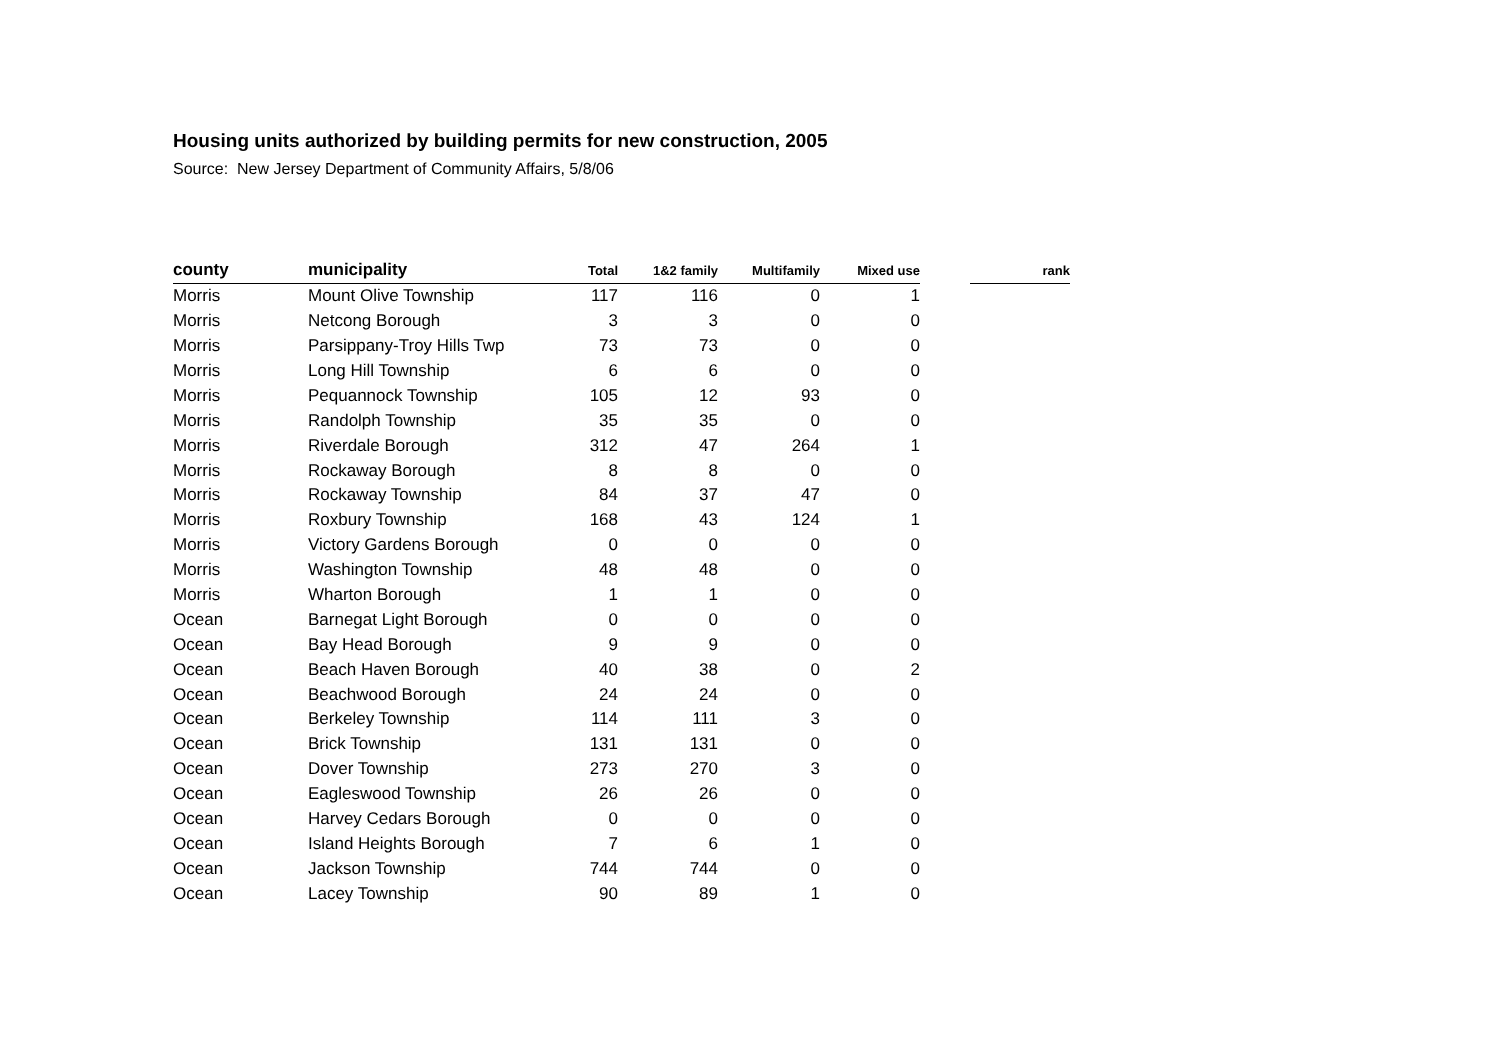Housing units authorized by building permits for new construction, 2005
Source: New Jersey Department of Community Affairs, 5/8/06
| county | municipality | Total | 1&2 family | Multifamily | Mixed use | | rank |
| --- | --- | --- | --- | --- | --- | --- | --- |
| Morris | Mount Olive Township | 117 | 116 | 0 | 1 | | |
| Morris | Netcong Borough | 3 | 3 | 0 | 0 | | |
| Morris | Parsippany-Troy Hills Twp | 73 | 73 | 0 | 0 | | |
| Morris | Long Hill Township | 6 | 6 | 0 | 0 | | |
| Morris | Pequannock Township | 105 | 12 | 93 | 0 | | |
| Morris | Randolph Township | 35 | 35 | 0 | 0 | | |
| Morris | Riverdale Borough | 312 | 47 | 264 | 1 | | |
| Morris | Rockaway Borough | 8 | 8 | 0 | 0 | | |
| Morris | Rockaway Township | 84 | 37 | 47 | 0 | | |
| Morris | Roxbury Township | 168 | 43 | 124 | 1 | | |
| Morris | Victory Gardens Borough | 0 | 0 | 0 | 0 | | |
| Morris | Washington Township | 48 | 48 | 0 | 0 | | |
| Morris | Wharton Borough | 1 | 1 | 0 | 0 | | |
| Ocean | Barnegat Light Borough | 0 | 0 | 0 | 0 | | |
| Ocean | Bay Head Borough | 9 | 9 | 0 | 0 | | |
| Ocean | Beach Haven Borough | 40 | 38 | 0 | 2 | | |
| Ocean | Beachwood Borough | 24 | 24 | 0 | 0 | | |
| Ocean | Berkeley Township | 114 | 111 | 3 | 0 | | |
| Ocean | Brick Township | 131 | 131 | 0 | 0 | | |
| Ocean | Dover Township | 273 | 270 | 3 | 0 | | |
| Ocean | Eagleswood Township | 26 | 26 | 0 | 0 | | |
| Ocean | Harvey Cedars Borough | 0 | 0 | 0 | 0 | | |
| Ocean | Island Heights Borough | 7 | 6 | 1 | 0 | | |
| Ocean | Jackson Township | 744 | 744 | 0 | 0 | | |
| Ocean | Lacey Township | 90 | 89 | 1 | 0 | | |